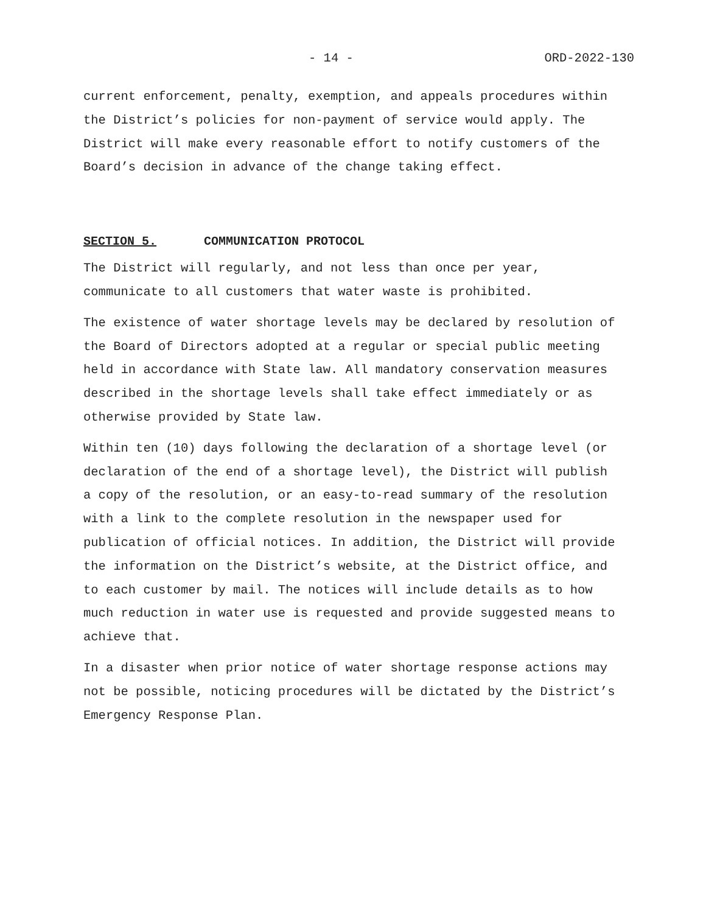- 14 - ORD-2022-130
current enforcement, penalty, exemption, and appeals procedures within the District’s policies for non-payment of service would apply. The District will make every reasonable effort to notify customers of the Board’s decision in advance of the change taking effect.
SECTION 5. COMMUNICATION PROTOCOL
The District will regularly, and not less than once per year, communicate to all customers that water waste is prohibited.
The existence of water shortage levels may be declared by resolution of the Board of Directors adopted at a regular or special public meeting held in accordance with State law. All mandatory conservation measures described in the shortage levels shall take effect immediately or as otherwise provided by State law.
Within ten (10) days following the declaration of a shortage level (or declaration of the end of a shortage level), the District will publish a copy of the resolution, or an easy-to-read summary of the resolution with a link to the complete resolution in the newspaper used for publication of official notices. In addition, the District will provide the information on the District’s website, at the District office, and to each customer by mail. The notices will include details as to how much reduction in water use is requested and provide suggested means to achieve that.
In a disaster when prior notice of water shortage response actions may not be possible, noticing procedures will be dictated by the District’s Emergency Response Plan.